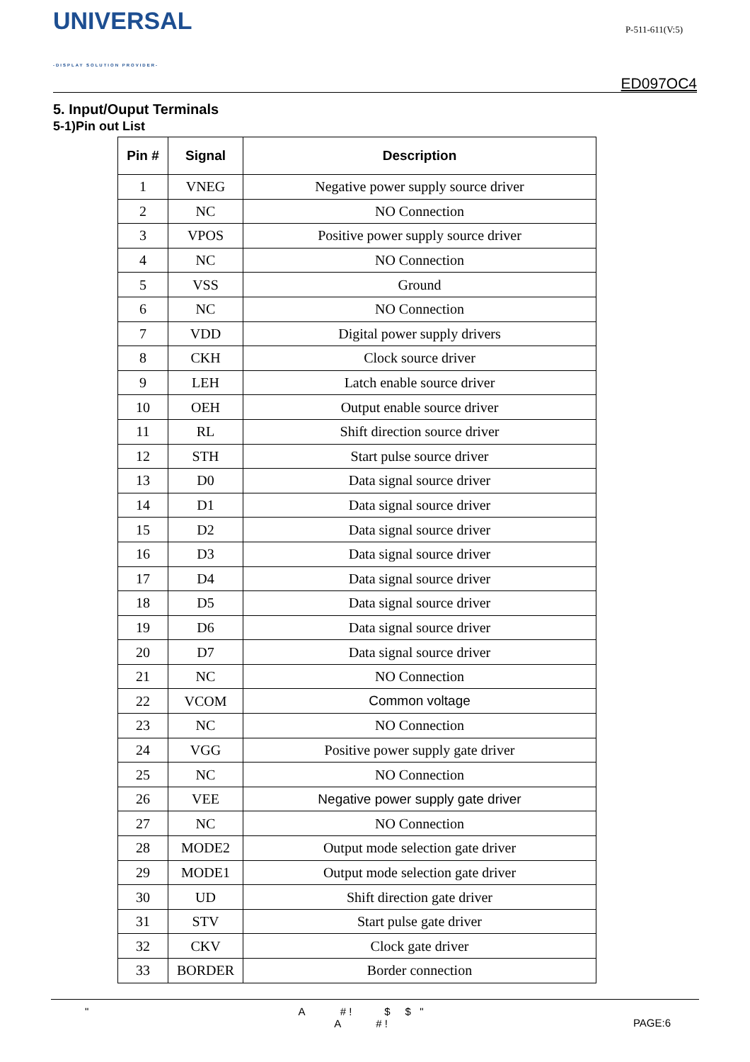UNIVERSAL
-DISPLAY SOLUTION PROVIDER-
P-511-611(V:5)
ED097OC4
5. Input/Ouput Terminals
5-1)Pin out List
| Pin # | Signal | Description |
| --- | --- | --- |
| 1 | VNEG | Negative power supply source driver |
| 2 | NC | NO Connection |
| 3 | VPOS | Positive power supply source driver |
| 4 | NC | NO Connection |
| 5 | VSS | Ground |
| 6 | NC | NO Connection |
| 7 | VDD | Digital power supply drivers |
| 8 | CKH | Clock source driver |
| 9 | LEH | Latch enable source driver |
| 10 | OEH | Output enable source driver |
| 11 | RL | Shift direction source driver |
| 12 | STH | Start pulse source driver |
| 13 | D0 | Data signal source driver |
| 14 | D1 | Data signal source driver |
| 15 | D2 | Data signal source driver |
| 16 | D3 | Data signal source driver |
| 17 | D4 | Data signal source driver |
| 18 | D5 | Data signal source driver |
| 19 | D6 | Data signal source driver |
| 20 | D7 | Data signal source driver |
| 21 | NC | NO Connection |
| 22 | VCOM | Common voltage |
| 23 | NC | NO Connection |
| 24 | VGG | Positive power supply gate driver |
| 25 | NC | NO Connection |
| 26 | VEE | Negative power supply gate driver |
| 27 | NC | NO Connection |
| 28 | MODE2 | Output mode selection gate driver |
| 29 | MODE1 | Output mode selection gate driver |
| 30 | UD | Shift direction gate driver |
| 31 | STV | Start pulse gate driver |
| 32 | CKV | Clock gate driver |
| 33 | BORDER | Border connection |
" A # ! $ $ "
A # !
PAGE:6